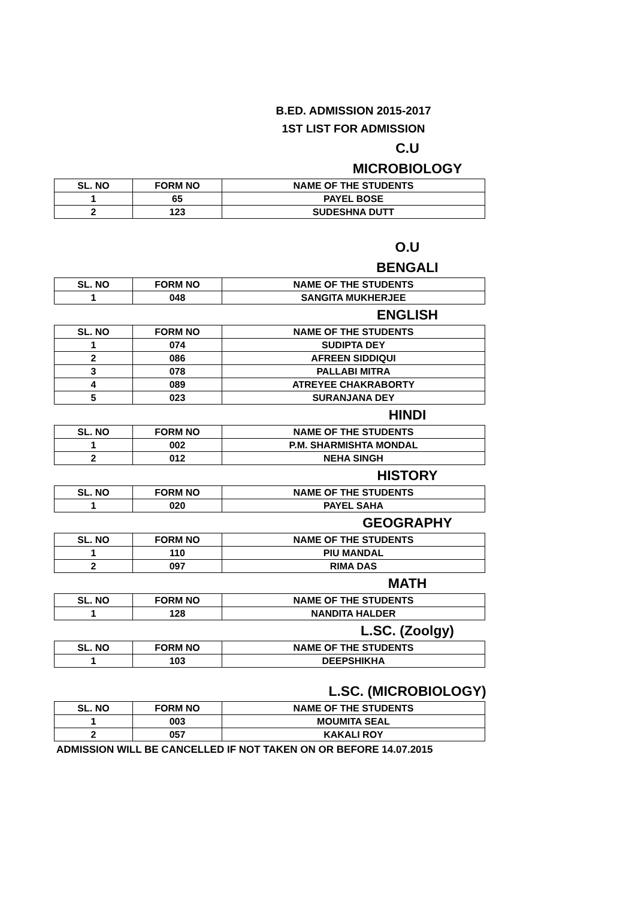B.ED. ADMISSION 2015-2017
1ST LIST FOR ADMISSION
C.U
MICROBIOLOGY
| SL. NO | FORM NO | NAME OF THE STUDENTS |
| --- | --- | --- |
| 1 | 65 | PAYEL BOSE |
| 2 | 123 | SUDESHNA DUTT |
O.U
BENGALI
| SL. NO | FORM NO | NAME OF THE STUDENTS |
| --- | --- | --- |
| 1 | 048 | SANGITA MUKHERJEE |
ENGLISH
| SL. NO | FORM NO | NAME OF THE STUDENTS |
| --- | --- | --- |
| 1 | 074 | SUDIPTA DEY |
| 2 | 086 | AFREEN SIDDIQUI |
| 3 | 078 | PALLABI MITRA |
| 4 | 089 | ATREYEE CHAKRABORTY |
| 5 | 023 | SURANJANA DEY |
HINDI
| SL. NO | FORM NO | NAME OF THE STUDENTS |
| --- | --- | --- |
| 1 | 002 | P.M. SHARMISHTA MONDAL |
| 2 | 012 | NEHA SINGH |
HISTORY
| SL. NO | FORM NO | NAME OF THE STUDENTS |
| --- | --- | --- |
| 1 | 020 | PAYEL SAHA |
GEOGRAPHY
| SL. NO | FORM NO | NAME OF THE STUDENTS |
| --- | --- | --- |
| 1 | 110 | PIU MANDAL |
| 2 | 097 | RIMA DAS |
MATH
| SL. NO | FORM NO | NAME OF THE STUDENTS |
| --- | --- | --- |
| 1 | 128 | NANDITA HALDER |
L.SC. (Zoolgy)
| SL. NO | FORM NO | NAME OF THE STUDENTS |
| --- | --- | --- |
| 1 | 103 | DEEPSHIKHA |
L.SC. (MICROBIOLOGY)
| SL. NO | FORM NO | NAME OF THE STUDENTS |
| --- | --- | --- |
| 1 | 003 | MOUMITA SEAL |
| 2 | 057 | KAKALI ROY |
ADMISSION WILL BE CANCELLED IF NOT TAKEN ON OR BEFORE 14.07.2015